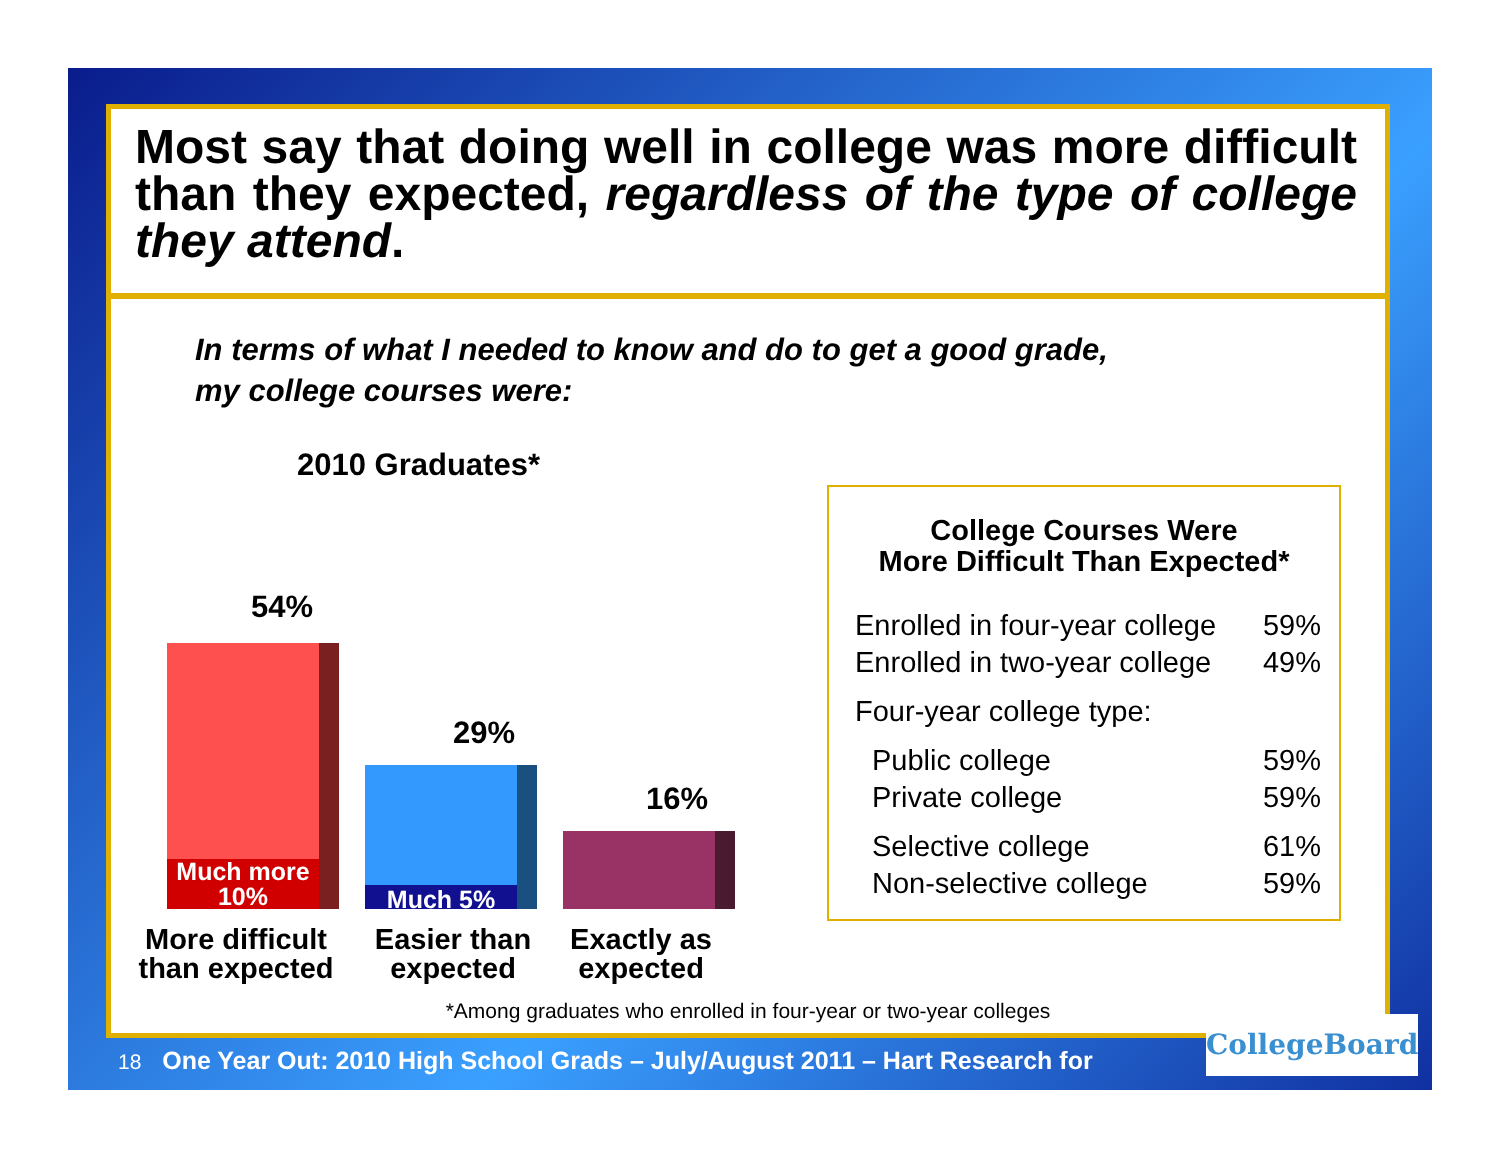Most say that doing well in college was more difficult than they expected, regardless of the type of college they attend.
In terms of what I needed to know and do to get a good grade,
my college courses were:
2010 Graduates*
54%
Much more 10%
29%
Much 5%
16%
More difficult than expected
Easier than expected
Exactly as expected
College Courses Were
More Difficult Than Expected*
| Enrolled in four-year college | 59% |
| Enrolled in two-year college | 49% |
| Four-year college type: | |
| Public college | 59% |
| Private college | 59% |
| Selective college | 61% |
| Non-selective college | 59% |
*Among graduates who enrolled in four-year or two-year colleges
18 One Year Out: 2010 High School Grads – July/August 2011 – Hart Research for
CollegeBoard